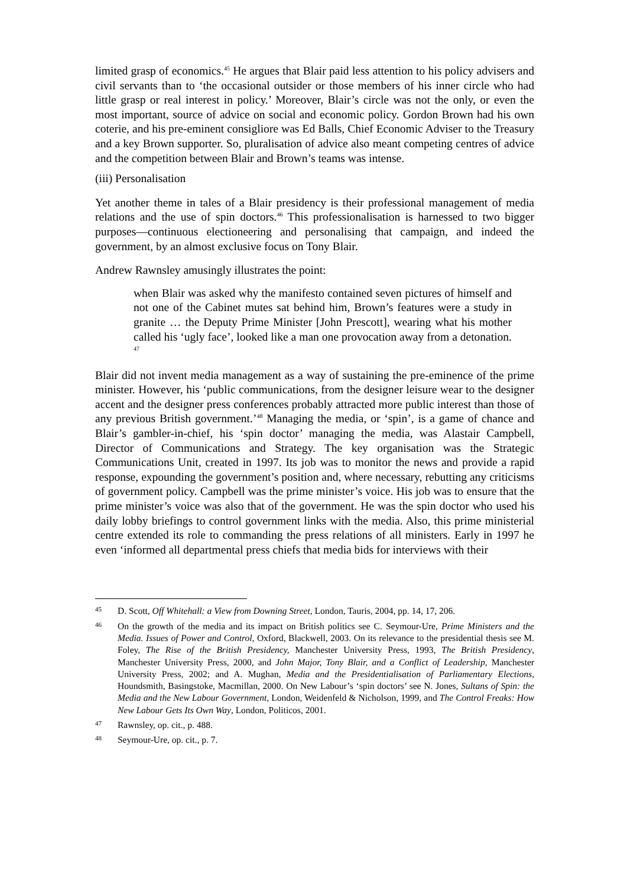limited grasp of economics.<sup>45</sup> He argues that Blair paid less attention to his policy advisers and civil servants than to ‘the occasional outsider or those members of his inner circle who had little grasp or real interest in policy.’ Moreover, Blair’s circle was not the only, or even the most important, source of advice on social and economic policy. Gordon Brown had his own coterie, and his pre-eminent consigliore was Ed Balls, Chief Economic Adviser to the Treasury and a key Brown supporter. So, pluralisation of advice also meant competing centres of advice and the competition between Blair and Brown’s teams was intense.
(iii) Personalisation
Yet another theme in tales of a Blair presidency is their professional management of media relations and the use of spin doctors.<sup>46</sup> This professionalisation is harnessed to two bigger purposes—continuous electioneering and personalising that campaign, and indeed the government, by an almost exclusive focus on Tony Blair.
Andrew Rawnsley amusingly illustrates the point:
when Blair was asked why the manifesto contained seven pictures of himself and not one of the Cabinet mutes sat behind him, Brown’s features were a study in granite … the Deputy Prime Minister [John Prescott], wearing what his mother called his ‘ugly face’, looked like a man one provocation away from a detonation. <sup>47</sup>
Blair did not invent media management as a way of sustaining the pre-eminence of the prime minister. However, his ‘public communications, from the designer leisure wear to the designer accent and the designer press conferences probably attracted more public interest than those of any previous British government.’<sup>48</sup> Managing the media, or ‘spin’, is a game of chance and Blair’s gambler-in-chief, his ‘spin doctor’ managing the media, was Alastair Campbell, Director of Communications and Strategy. The key organisation was the Strategic Communications Unit, created in 1997. Its job was to monitor the news and provide a rapid response, expounding the government’s position and, where necessary, rebutting any criticisms of government policy. Campbell was the prime minister’s voice. His job was to ensure that the prime minister’s voice was also that of the government. He was the spin doctor who used his daily lobby briefings to control government links with the media. Also, this prime ministerial centre extended its role to commanding the press relations of all ministers. Early in 1997 he even ‘informed all departmental press chiefs that media bids for interviews with their
45 D. Scott, Off Whitehall: a View from Downing Street, London, Tauris, 2004, pp. 14, 17, 206.
46 On the growth of the media and its impact on British politics see C. Seymour-Ure, Prime Ministers and the Media. Issues of Power and Control, Oxford, Blackwell, 2003. On its relevance to the presidential thesis see M. Foley, The Rise of the British Presidency, Manchester University Press, 1993, The British Presidency, Manchester University Press, 2000, and John Major, Tony Blair, and a Conflict of Leadership, Manchester University Press, 2002; and A. Mughan, Media and the Presidentialisation of Parliamentary Elections, Houndsmith, Basingstoke, Macmillan, 2000. On New Labour’s ‘spin doctors’ see N. Jones, Sultans of Spin: the Media and the New Labour Government, London, Weidenfeld & Nicholson, 1999, and The Control Freaks: How New Labour Gets Its Own Way, London, Politicos, 2001.
47 Rawnsley, op. cit., p. 488.
48 Seymour-Ure, op. cit., p. 7.